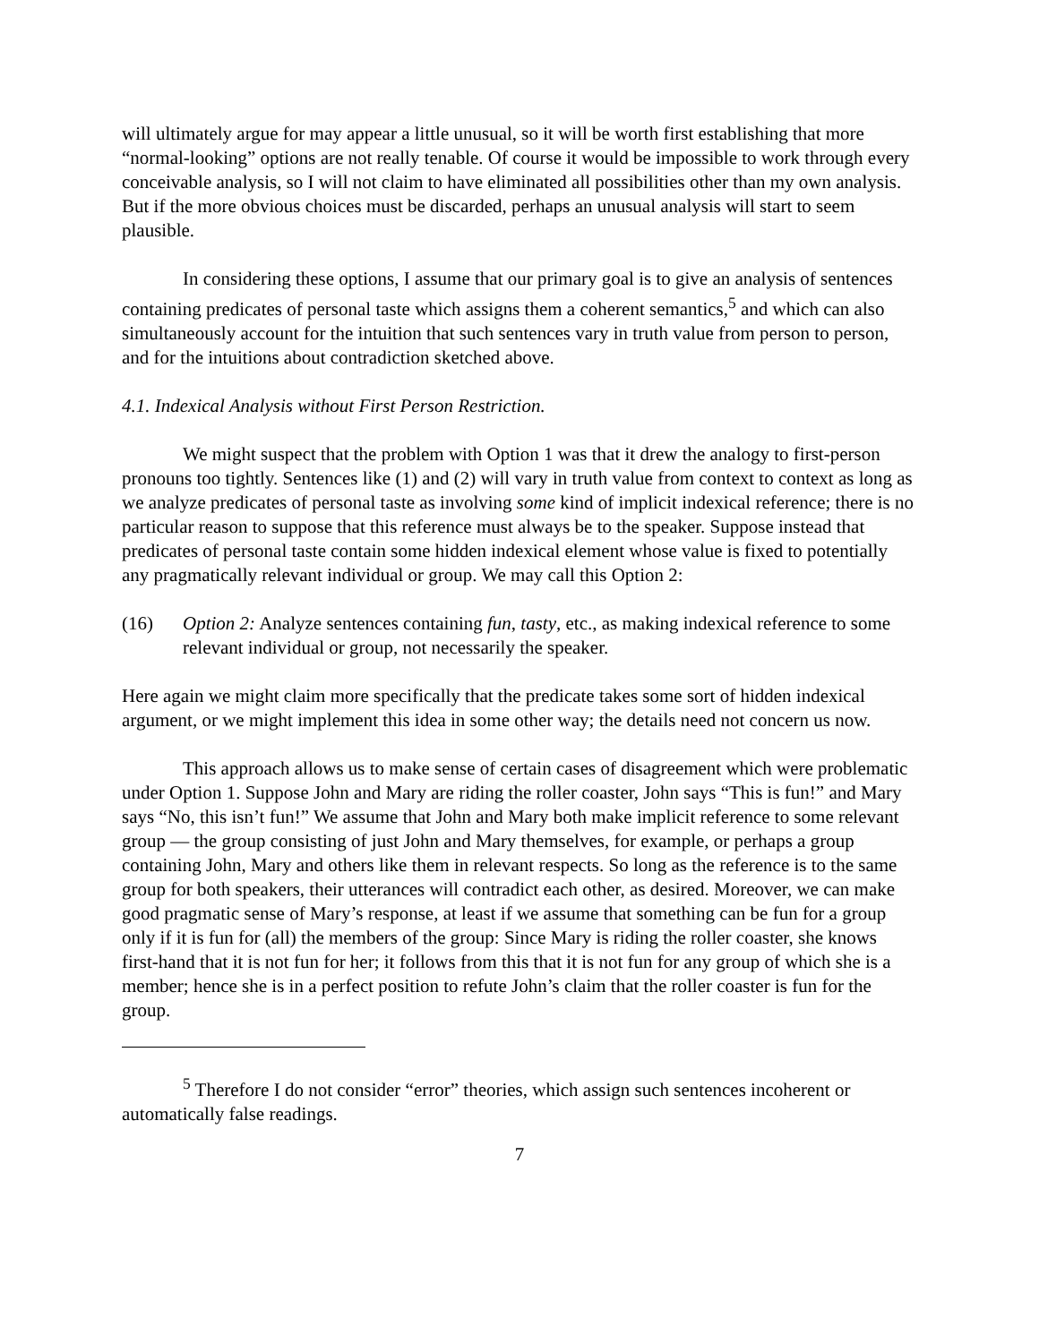will ultimately argue for may appear a little unusual, so it will be worth first establishing that more “normal-looking” options are not really tenable. Of course it would be impossible to work through every conceivable analysis, so I will not claim to have eliminated all possibilities other than my own analysis. But if the more obvious choices must be discarded, perhaps an unusual analysis will start to seem plausible.
In considering these options, I assume that our primary goal is to give an analysis of sentences containing predicates of personal taste which assigns them a coherent semantics,<sup>5</sup> and which can also simultaneously account for the intuition that such sentences vary in truth value from person to person, and for the intuitions about contradiction sketched above.
4.1. Indexical Analysis without First Person Restriction.
We might suspect that the problem with Option 1 was that it drew the analogy to first-person pronouns too tightly. Sentences like (1) and (2) will vary in truth value from context to context as long as we analyze predicates of personal taste as involving some kind of implicit indexical reference; there is no particular reason to suppose that this reference must always be to the speaker. Suppose instead that predicates of personal taste contain some hidden indexical element whose value is fixed to potentially any pragmatically relevant individual or group. We may call this Option 2:
(16) Option 2: Analyze sentences containing fun, tasty, etc., as making indexical reference to some relevant individual or group, not necessarily the speaker.
Here again we might claim more specifically that the predicate takes some sort of hidden indexical argument, or we might implement this idea in some other way; the details need not concern us now.
This approach allows us to make sense of certain cases of disagreement which were problematic under Option 1. Suppose John and Mary are riding the roller coaster, John says “This is fun!” and Mary says “No, this isn’t fun!” We assume that John and Mary both make implicit reference to some relevant group — the group consisting of just John and Mary themselves, for example, or perhaps a group containing John, Mary and others like them in relevant respects. So long as the reference is to the same group for both speakers, their utterances will contradict each other, as desired. Moreover, we can make good pragmatic sense of Mary’s response, at least if we assume that something can be fun for a group only if it is fun for (all) the members of the group: Since Mary is riding the roller coaster, she knows first-hand that it is not fun for her; it follows from this that it is not fun for any group of which she is a member; hence she is in a perfect position to refute John’s claim that the roller coaster is fun for the group.
<sup>5</sup> Therefore I do not consider “error” theories, which assign such sentences incoherent or automatically false readings.
7